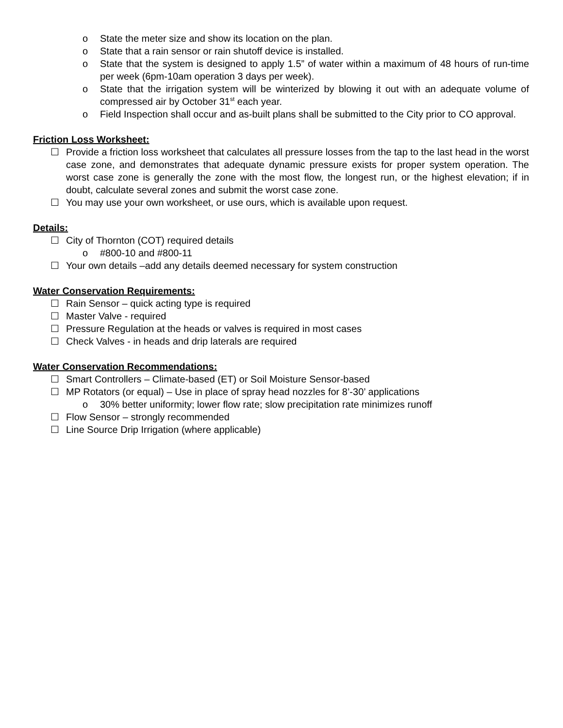o State the meter size and show its location on the plan.
o State that a rain sensor or rain shutoff device is installed.
o State that the system is designed to apply 1.5” of water within a maximum of 48 hours of run-time per week (6pm-10am operation 3 days per week).
o State that the irrigation system will be winterized by blowing it out with an adequate volume of compressed air by October 31<sup>st</sup> each year.
o Field Inspection shall occur and as-built plans shall be submitted to the City prior to CO approval.
Friction Loss Worksheet:
☐ Provide a friction loss worksheet that calculates all pressure losses from the tap to the last head in the worst case zone, and demonstrates that adequate dynamic pressure exists for proper system operation. The worst case zone is generally the zone with the most flow, the longest run, or the highest elevation; if in doubt, calculate several zones and submit the worst case zone.
☐ You may use your own worksheet, or use ours, which is available upon request.
Details:
☐ City of Thornton (COT) required details
o #800-10 and #800-11
☐ Your own details –add any details deemed necessary for system construction
Water Conservation Requirements:
☐ Rain Sensor – quick acting type is required
☐ Master Valve - required
☐ Pressure Regulation at the heads or valves is required in most cases
☐ Check Valves - in heads and drip laterals are required
Water Conservation Recommendations:
☐ Smart Controllers – Climate-based (ET) or Soil Moisture Sensor-based
☐ MP Rotators (or equal) – Use in place of spray head nozzles for 8’-30’ applications
o 30% better uniformity; lower flow rate; slow precipitation rate minimizes runoff
☐ Flow Sensor – strongly recommended
☐ Line Source Drip Irrigation (where applicable)